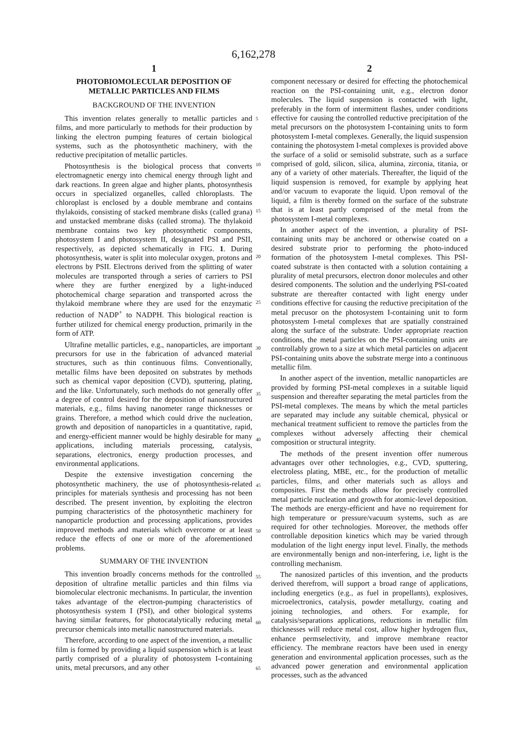6,162,278
1
PHOTOBIOMOLECULAR DEPOSITION OF METALLIC PARTICLES AND FILMS
BACKGROUND OF THE INVENTION
This invention relates generally to metallic particles and films, and more particularly to methods for their production by linking the electron pumping features of certain biological systems, such as the photosynthetic machinery, with the reductive precipitation of metallic particles.
Photosynthesis is the biological process that converts electromagnetic energy into chemical energy through light and dark reactions. In green algae and higher plants, photosynthesis occurs in specialized organelles, called chloroplasts. The chloroplast is enclosed by a double membrane and contains thylakoids, consisting of stacked membrane disks (called grana) and unstacked membrane disks (called stroma). The thylakoid membrane contains two key photosynthetic components, photosystem I and photosystem II, designated PSI and PSII, respectively, as depicted schematically in FIG. 1. During photosynthesis, water is split into molecular oxygen, protons and electrons by PSII. Electrons derived from the splitting of water molecules are transported through a series of carriers to PSI where they are further energized by a light-induced photochemical charge separation and transported across the thylakoid membrane where they are used for the enzymatic reduction of NADP<sup>+</sup> to NADPH. This biological reaction is further utilized for chemical energy production, primarily in the form of ATP.
Ultrafine metallic particles, e.g., nanoparticles, are important precursors for use in the fabrication of advanced material structures, such as thin continuous films. Conventionally, metallic films have been deposited on substrates by methods such as chemical vapor deposition (CVD), sputtering, plating, and the like. Unfortunately, such methods do not generally offer a degree of control desired for the deposition of nanostructured materials, e.g., films having nanometer range thicknesses or grains. Therefore, a method which could drive the nucleation, growth and deposition of nanoparticles in a quantitative, rapid, and energy-efficient manner would be highly desirable for many applications, including materials processing, catalysis, separations, electronics, energy production processes, and environmental applications.
Despite the extensive investigation concerning the photosynthetic machinery, the use of photosynthesis-related principles for materials synthesis and processing has not been described. The present invention, by exploiting the electron pumping characteristics of the photosynthetic machinery for nanoparticle production and processing applications, provides improved methods and materials which overcome or at least reduce the effects of one or more of the aforementioned problems.
SUMMARY OF THE INVENTION
This invention broadly concerns methods for the controlled deposition of ultrafine metallic particles and thin films via biomolecular electronic mechanisms. In particular, the invention takes advantage of the electron-pumping characteristics of photosynthesis system I (PSI), and other biological systems having similar features, for photocatalytically reducing metal precursor chemicals into metallic nanostructured materials.
Therefore, according to one aspect of the invention, a metallic film is formed by providing a liquid suspension which is at least partly comprised of a plurality of photosystem I-containing units, metal precursors, and any other
2
component necessary or desired for effecting the photochemical reaction on the PSI-containing unit, e.g., electron donor molecules. The liquid suspension is contacted with light, preferably in the form of intermittent flashes, under conditions effective for causing the controlled reductive precipitation of the metal precursors on the photosystem I-containing units to form photosystem I-metal complexes. Generally, the liquid suspension containing the photosystem I-metal complexes is provided above the surface of a solid or semisolid substrate, such as a surface comprised of gold, silicon, silica, alumina, zirconia, titania, or any of a variety of other materials. Thereafter, the liquid of the liquid suspension is removed, for example by applying heat and/or vacuum to evaporate the liquid. Upon removal of the liquid, a film is thereby formed on the surface of the substrate that is at least partly comprised of the metal from the photosystem I-metal complexes.
In another aspect of the invention, a plurality of PSI-containing units may be anchored or otherwise coated on a desired substrate prior to performing the photo-induced formation of the photosystem I-metal complexes. This PSI-coated substrate is then contacted with a solution containing a plurality of metal precursors, electron donor molecules and other desired components. The solution and the underlying PSI-coated substrate are thereafter contacted with light energy under conditions effective for causing the reductive precipitation of the metal precusor on the photosystem I-containing unit to form photosystem I-metal complexes that are spatially constrained along the surface of the substrate. Under appropriate reaction conditions, the metal particles on the PSI-containing units are controllably grown to a size at which metal particles on adjacent PSI-containing units above the substrate merge into a continuous metallic film.
In another aspect of the invention, metallic nanoparticles are provided by forming PSI-metal complexes in a suitable liquid suspension and thereafter separating the metal particles from the PSI-metal complexes. The means by which the metal particles are separated may include any suitable chemical, physical or mechanical treatment sufficient to remove the particles from the complexes without adversely affecting their chemical composition or structural integrity.
The methods of the present invention offer numerous advantages over other technologies, e.g., CVD, sputtering, electroless plating, MBE, etc., for the production of metallic particles, films, and other materials such as alloys and composites. First the methods allow for precisely controlled metal particle nucleation and growth for atomic-level deposition. The methods are energy-efficient and have no requirement for high temperature or pressure/vacuum systems, such as are required for other technologies. Moreover, the methods offer controllable deposition kinetics which may be varied through modulation of the light energy input level. Finally, the methods are environmentally benign and non-interfering, i.e, light is the controlling mechanism.
The nanosized particles of this invention, and the products derived therefrom, will support a broad range of applications, including energetics (e.g., as fuel in propellants), explosives, microelectronics, catalysis, powder metallurgy, coating and joining technologies, and others. For example, for catalysis/separations applications, reductions in metallic film thicknesses will reduce metal cost, allow higher hydrogen flux, enhance permselectivity, and improve membrane reactor efficiency. The membrane reactors have been used in energy generation and environmental application processes, such as the advanced power generation and environmental application processes, such as the advanced
5
10
15
20
25
30
35
40
45
50
55
60
65